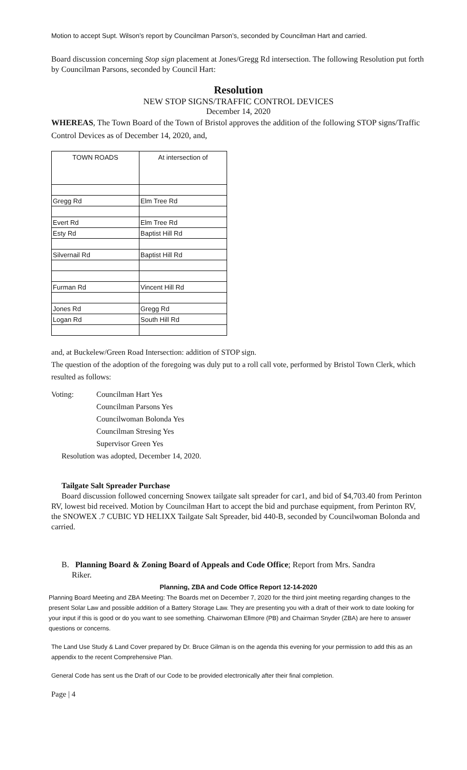Motion to accept Supt. Wilson’s report by Councilman Parson’s, seconded by Councilman Hart and carried.
Board discussion concerning Stop sign placement at Jones/Gregg Rd intersection. The following Resolution put forth by Councilman Parsons, seconded by Council Hart:
Resolution
NEW STOP SIGNS/TRAFFIC CONTROL DEVICES
December 14, 2020
WHEREAS, The Town Board of the Town of Bristol approves the addition of the following STOP signs/Traffic Control Devices as of December 14, 2020, and,
| TOWN ROADS | At intersection of |
| --- | --- |
| Gregg Rd | Elm Tree Rd |
| Evert Rd | Elm Tree Rd |
| Esty Rd | Baptist Hill Rd |
| Silvernail Rd | Baptist Hill Rd |
| Furman Rd | Vincent Hill Rd |
| Jones Rd | Gregg Rd |
| Logan Rd | South Hill Rd |
and, at Buckelew/Green Road Intersection: addition of STOP sign.
The question of the adoption of the foregoing was duly put to a roll call vote, performed by Bristol Town Clerk, which resulted as follows:
Voting: Councilman Hart Yes
Councilman Parsons Yes
Councilwoman Bolonda Yes
Councilman Stresing Yes
Supervisor Green Yes
Resolution was adopted, December 14, 2020.
Tailgate Salt Spreader Purchase
Board discussion followed concerning Snowex tailgate salt spreader for car1, and bid of $4,703.40 from Perinton RV, lowest bid received. Motion by Councilman Hart to accept the bid and purchase equipment, from Perinton RV, the SNOWEX .7 CUBIC YD HELIXX Tailgate Salt Spreader, bid 440-B, seconded by Councilwoman Bolonda and carried.
B. Planning Board & Zoning Board of Appeals and Code Office; Report from Mrs. Sandra
Riker.
Planning, ZBA and Code Office Report 12-14-2020
Planning Board Meeting and ZBA Meeting: The Boards met on December 7, 2020 for the third joint meeting regarding changes to the present Solar Law and possible addition of a Battery Storage Law. They are presenting you with a draft of their work to date looking for your input if this is good or do you want to see something. Chairwoman Ellmore (PB) and Chairman Snyder (ZBA) are here to answer questions or concerns.
The Land Use Study & Land Cover prepared by Dr. Bruce Gilman is on the agenda this evening for your permission to add this as an appendix to the recent Comprehensive Plan.
General Code has sent us the Draft of our Code to be provided electronically after their final completion.
Page | 4